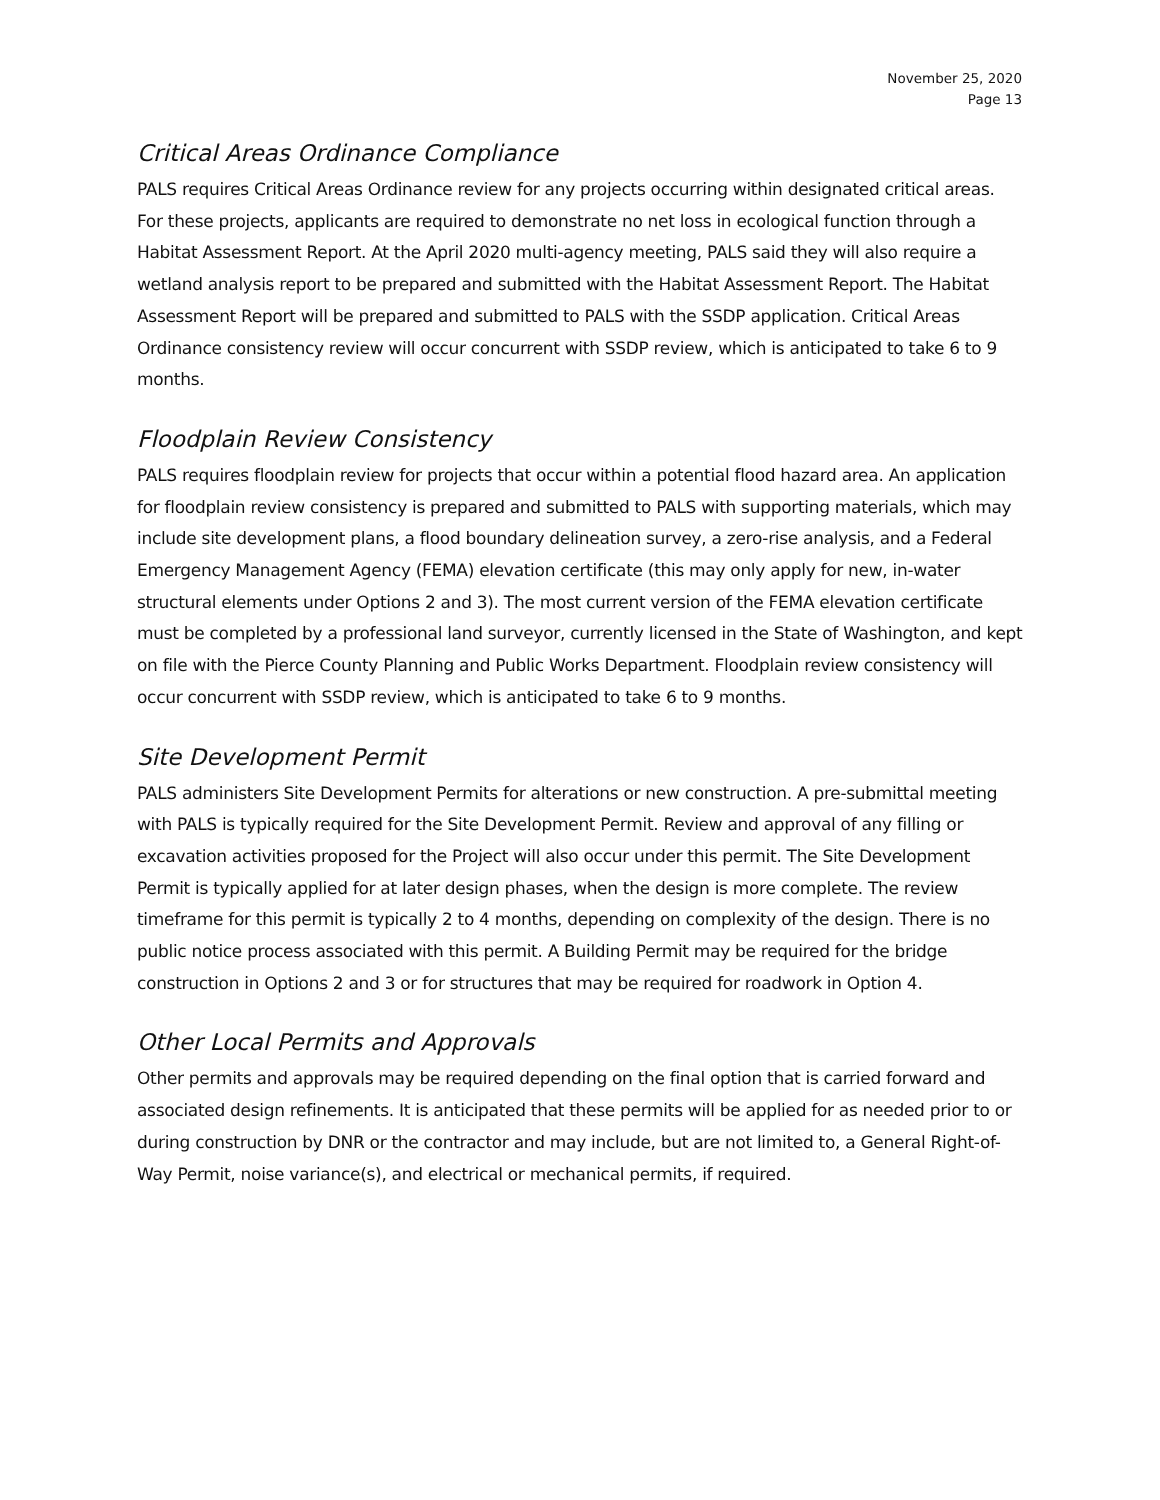November 25, 2020
Page 13
Critical Areas Ordinance Compliance
PALS requires Critical Areas Ordinance review for any projects occurring within designated critical areas. For these projects, applicants are required to demonstrate no net loss in ecological function through a Habitat Assessment Report. At the April 2020 multi-agency meeting, PALS said they will also require a wetland analysis report to be prepared and submitted with the Habitat Assessment Report. The Habitat Assessment Report will be prepared and submitted to PALS with the SSDP application. Critical Areas Ordinance consistency review will occur concurrent with SSDP review, which is anticipated to take 6 to 9 months.
Floodplain Review Consistency
PALS requires floodplain review for projects that occur within a potential flood hazard area. An application for floodplain review consistency is prepared and submitted to PALS with supporting materials, which may include site development plans, a flood boundary delineation survey, a zero-rise analysis, and a Federal Emergency Management Agency (FEMA) elevation certificate (this may only apply for new, in-water structural elements under Options 2 and 3). The most current version of the FEMA elevation certificate must be completed by a professional land surveyor, currently licensed in the State of Washington, and kept on file with the Pierce County Planning and Public Works Department. Floodplain review consistency will occur concurrent with SSDP review, which is anticipated to take 6 to 9 months.
Site Development Permit
PALS administers Site Development Permits for alterations or new construction. A pre-submittal meeting with PALS is typically required for the Site Development Permit. Review and approval of any filling or excavation activities proposed for the Project will also occur under this permit. The Site Development Permit is typically applied for at later design phases, when the design is more complete. The review timeframe for this permit is typically 2 to 4 months, depending on complexity of the design. There is no public notice process associated with this permit. A Building Permit may be required for the bridge construction in Options 2 and 3 or for structures that may be required for roadwork in Option 4.
Other Local Permits and Approvals
Other permits and approvals may be required depending on the final option that is carried forward and associated design refinements. It is anticipated that these permits will be applied for as needed prior to or during construction by DNR or the contractor and may include, but are not limited to, a General Right-of-Way Permit, noise variance(s), and electrical or mechanical permits, if required.